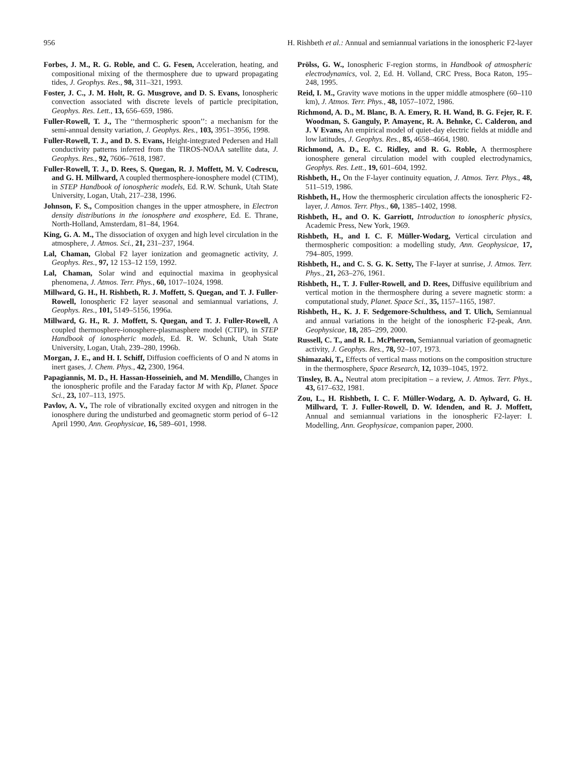956 H. Rishbeth et al.: Annual and semiannual variations in the ionospheric F2-layer
Forbes, J. M., R. G. Roble, and C. G. Fesen, Acceleration, heating, and compositional mixing of the thermosphere due to upward propagating tides, J. Geophys. Res., 98, 311–321, 1993.
Foster, J. C., J. M. Holt, R. G. Musgrove, and D. S. Evans, Ionospheric convection associated with discrete levels of particle precipitation, Geophys. Res. Lett., 13, 656–659, 1986.
Fuller-Rowell, T. J., The ‘‘thermospheric spoon’’: a mechanism for the semi-annual density variation, J. Geophys. Res., 103, 3951–3956, 1998.
Fuller-Rowell, T. J., and D. S. Evans, Height-integrated Pedersen and Hall conductivity patterns inferred from the TIROS-NOAA satellite data, J. Geophys. Res., 92, 7606–7618, 1987.
Fuller-Rowell, T. J., D. Rees, S. Quegan, R. J. Moffett, M. V. Codrescu, and G. H. Millward, A coupled thermosphere-ionosphere model (CTIM), in STEP Handbook of ionospheric models, Ed. R.W. Schunk, Utah State University, Logan, Utah, 217–238, 1996.
Johnson, F. S., Composition changes in the upper atmosphere, in Electron density distributions in the ionosphere and exosphere, Ed. E. Thrane, North-Holland, Amsterdam, 81–84, 1964.
King, G. A. M., The dissociation of oxygen and high level circulation in the atmosphere, J. Atmos. Sci., 21, 231–237, 1964.
Lal, Chaman, Global F2 layer ionization and geomagnetic activity, J. Geophys. Res., 97, 12 153–12 159, 1992.
Lal, Chaman, Solar wind and equinoctial maxima in geophysical phenomena, J. Atmos. Terr. Phys., 60, 1017–1024, 1998.
Millward, G. H., H. Rishbeth, R. J. Moffett, S. Quegan, and T. J. Fuller-Rowell, Ionospheric F2 layer seasonal and semiannual variations, J. Geophys. Res., 101, 5149–5156, 1996a.
Millward, G. H., R. J. Moffett, S. Quegan, and T. J. Fuller-Rowell, A coupled thermosphere-ionosphere-plasmasphere model (CTIP), in STEP Handbook of ionospheric models, Ed. R. W. Schunk, Utah State University, Logan, Utah, 239–280, 1996b.
Morgan, J. E., and H. I. Schiff, Diffusion coefficients of O and N atoms in inert gases, J. Chem. Phys., 42, 2300, 1964.
Papagiannis, M. D., H. Hassan-Hosseinieh, and M. Mendillo, Changes in the ionospheric profile and the Faraday factor M with Kp, Planet. Space Sci., 23, 107–113, 1975.
Pavlov, A. V., The role of vibrationally excited oxygen and nitrogen in the ionosphere during the undisturbed and geomagnetic storm period of 6–12 April 1990, Ann. Geophysicae, 16, 589–601, 1998.
Prölss, G. W., Ionospheric F-region storms, in Handbook of atmospheric electrodynamics, vol. 2, Ed. H. Volland, CRC Press, Boca Raton, 195–248, 1995.
Reid, I. M., Gravity wave motions in the upper middle atmosphere (60–110 km), J. Atmos. Terr. Phys., 48, 1057–1072, 1986.
Richmond, A. D., M. Blanc, B. A. Emery, R. H. Wand, B. G. Fejer, R. F. Woodman, S. Ganguly, P. Amayenc, R. A. Behnke, C. Calderon, and J. V Evans, An empirical model of quiet-day electric fields at middle and low latitudes, J. Geophys. Res., 85, 4658–4664, 1980.
Richmond, A. D., E. C. Ridley, and R. G. Roble, A thermosphere ionosphere general circulation model with coupled electrodynamics, Geophys. Res. Lett., 19, 601–604, 1992.
Rishbeth, H., On the F-layer continuity equation, J. Atmos. Terr. Phys., 48, 511–519, 1986.
Rishbeth, H., How the thermospheric circulation affects the ionospheric F2-layer, J. Atmos. Terr. Phys., 60, 1385–1402, 1998.
Rishbeth, H., and O. K. Garriott, Introduction to ionospheric physics, Academic Press, New York, 1969.
Rishbeth, H., and I. C. F. Müller-Wodarg, Vertical circulation and thermospheric composition: a modelling study, Ann. Geophysicae, 17, 794–805, 1999.
Rishbeth, H., and C. S. G. K. Setty, The F-layer at sunrise, J. Atmos. Terr. Phys., 21, 263–276, 1961.
Rishbeth, H., T. J. Fuller-Rowell, and D. Rees, Diffusive equilibrium and vertical motion in the thermosphere during a severe magnetic storm: a computational study, Planet. Space Sci., 35, 1157–1165, 1987.
Rishbeth, H., K. J. F. Sedgemore-Schulthess, and T. Ulich, Semiannual and annual variations in the height of the ionospheric F2-peak, Ann. Geophysicae, 18, 285–299, 2000.
Russell, C. T., and R. L. McPherron, Semiannual variation of geomagnetic activity, J. Geophys. Res., 78, 92–107, 1973.
Shimazaki, T., Effects of vertical mass motions on the composition structure in the thermosphere, Space Research, 12, 1039–1045, 1972.
Tinsley, B. A., Neutral atom precipitation – a review, J. Atmos. Terr. Phys., 43, 617–632, 1981.
Zou, L., H. Rishbeth, I. C. F. Müller-Wodarg, A. D. Aylward, G. H. Millward, T. J. Fuller-Rowell, D. W. Idenden, and R. J. Moffett, Annual and semiannual variations in the ionospheric F2-layer: I. Modelling, Ann. Geophysicae, companion paper, 2000.